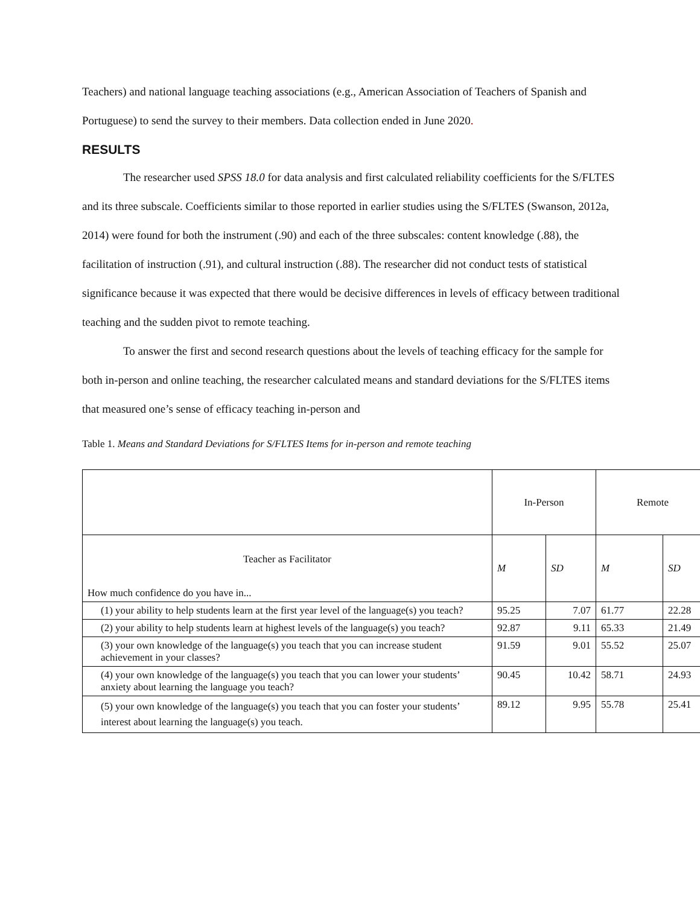Teachers) and national language teaching associations (e.g., American Association of Teachers of Spanish and Portuguese) to send the survey to their members. Data collection ended in June 2020.
RESULTS
The researcher used SPSS 18.0 for data analysis and first calculated reliability coefficients for the S/FLTES and its three subscale. Coefficients similar to those reported in earlier studies using the S/FLTES (Swanson, 2012a, 2014) were found for both the instrument (.90) and each of the three subscales: content knowledge (.88), the facilitation of instruction (.91), and cultural instruction (.88). The researcher did not conduct tests of statistical significance because it was expected that there would be decisive differences in levels of efficacy between traditional teaching and the sudden pivot to remote teaching.
To answer the first and second research questions about the levels of teaching efficacy for the sample for both in-person and online teaching, the researcher calculated means and standard deviations for the S/FLTES items that measured one’s sense of efficacy teaching in-person and
Table 1. Means and Standard Deviations for S/FLTES Items for in-person and remote teaching
| | In-Person | | Remote | |
| Teacher as Facilitator How much confidence do you have in... | M | SD | M | SD |
| (1) your ability to help students learn at the first year level of the language(s) you teach? | 95.25 | 7.07 | 61.77 | 22.28 |
| (2) your ability to help students learn at highest levels of the language(s) you teach? | 92.87 | 9.11 | 65.33 | 21.49 |
| (3) your own knowledge of the language(s) you teach that you can increase student achievement in your classes? | 91.59 | 9.01 | 55.52 | 25.07 |
| (4) your own knowledge of the language(s) you teach that you can lower your students’ anxiety about learning the language you teach? | 90.45 | 10.42 | 58.71 | 24.93 |
| (5) your own knowledge of the language(s) you teach that you can foster your students’ interest about learning the language(s) you teach. | 89.12 | 9.95 | 55.78 | 25.41 |